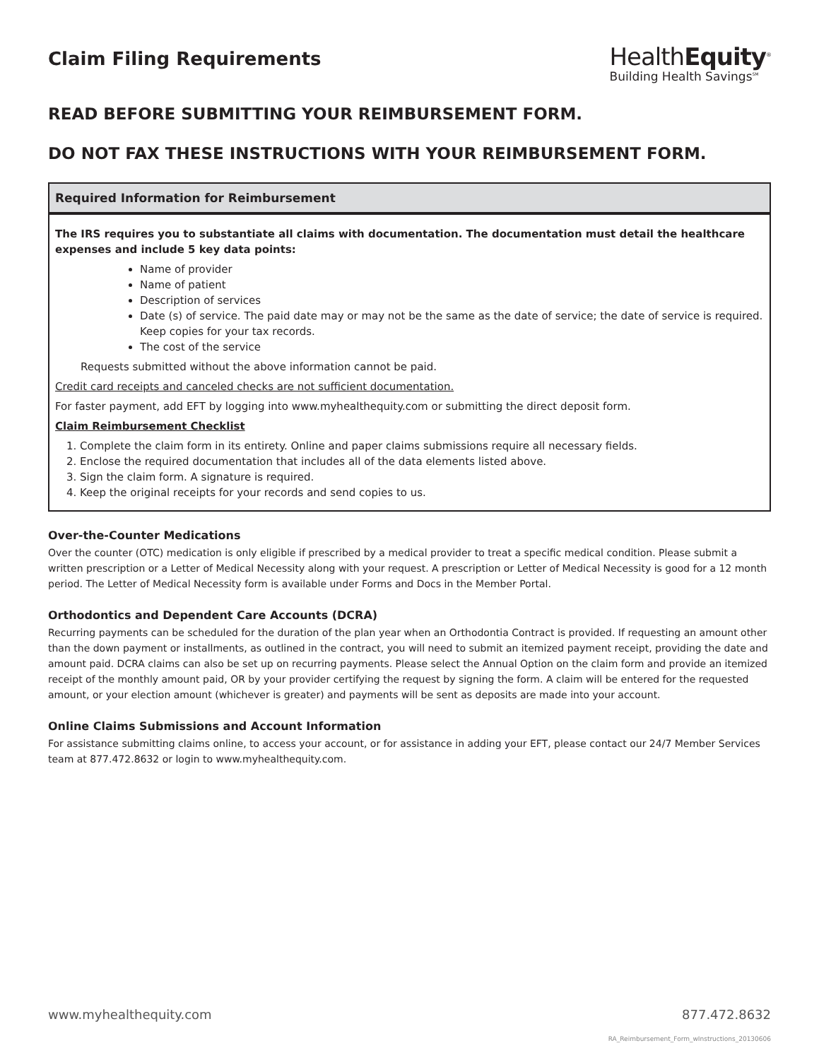Claim Filing Requirements
HealthEquity<sup>®</sup>
Building Health Savings<sup>SM</sup>
READ BEFORE SUBMITTING YOUR REIMBURSEMENT FORM.
DO NOT FAX THESE INSTRUCTIONS WITH YOUR REIMBURSEMENT FORM.
Required Information for Reimbursement
The IRS requires you to substantiate all claims with documentation. The documentation must detail the healthcare expenses and include 5 key data points:
Name of provider
Name of patient
Description of services
Date (s) of service. The paid date may or may not be the same as the date of service; the date of service is required. Keep copies for your tax records.
The cost of the service
Requests submitted without the above information cannot be paid.
Credit card receipts and canceled checks are not sufficient documentation.
For faster payment, add EFT by logging into www.myhealthequity.com or submitting the direct deposit form.
Claim Reimbursement Checklist
1. Complete the claim form in its entirety. Online and paper claims submissions require all necessary fields.
2. Enclose the required documentation that includes all of the data elements listed above.
3. Sign the claim form. A signature is required.
4. Keep the original receipts for your records and send copies to us.
Over-the-Counter Medications
Over the counter (OTC) medication is only eligible if prescribed by a medical provider to treat a specific medical condition. Please submit a written prescription or a Letter of Medical Necessity along with your request. A prescription or Letter of Medical Necessity is good for a 12 month period. The Letter of Medical Necessity form is available under Forms and Docs in the Member Portal.
Orthodontics and Dependent Care Accounts (DCRA)
Recurring payments can be scheduled for the duration of the plan year when an Orthodontia Contract is provided. If requesting an amount other than the down payment or installments, as outlined in the contract, you will need to submit an itemized payment receipt, providing the date and amount paid. DCRA claims can also be set up on recurring payments. Please select the Annual Option on the claim form and provide an itemized receipt of the monthly amount paid, OR by your provider certifying the request by signing the form. A claim will be entered for the requested amount, or your election amount (whichever is greater) and payments will be sent as deposits are made into your account.
Online Claims Submissions and Account Information
For assistance submitting claims online, to access your account, or for assistance in adding your EFT, please contact our 24/7 Member Services team at 877.472.8632 or login to www.myhealthequity.com.
www.myhealthequity.com 877.472.8632
RA_Reimbursement_Form_wInstructions_20130606